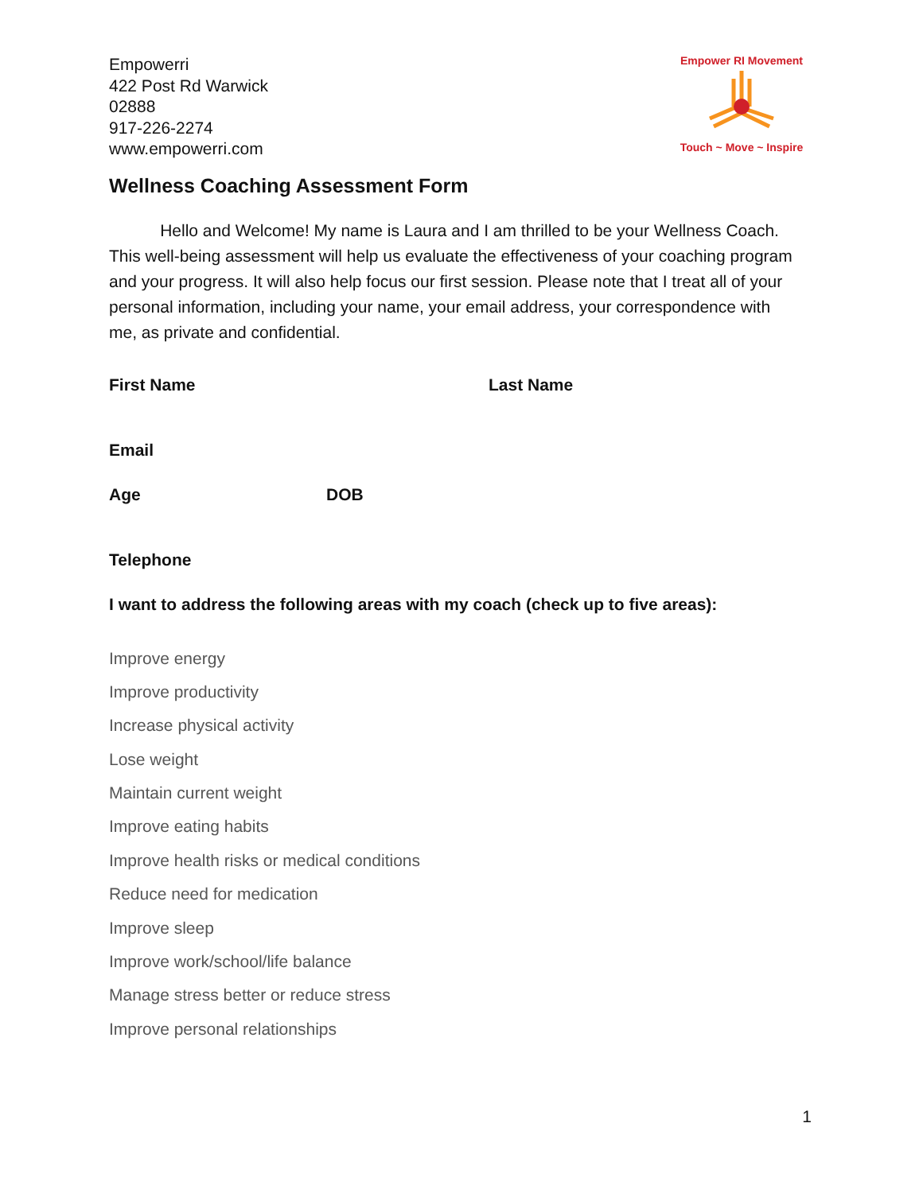Empowerri
422 Post Rd Warwick
02888
917-226-2274
www.empowerri.com
Empower RI Movement
Touch ~ Move ~ Inspire
Wellness Coaching Assessment Form
Hello and Welcome! My name is Laura and I am thrilled to be your Wellness Coach. This well-being assessment will help us evaluate the effectiveness of your coaching program and your progress. It will also help focus our first session. Please note that I treat all of your personal information, including your name, your email address, your correspondence with me, as private and confidential.
First Name Last Name
Email
Age DOB
Telephone
I want to address the following areas with my coach (check up to five areas):
Improve energy
Improve productivity
Increase physical activity
Lose weight
Maintain current weight
Improve eating habits
Improve health risks or medical conditions
Reduce need for medication
Improve sleep
Improve work/school/life balance
Manage stress better or reduce stress
Improve personal relationships
1